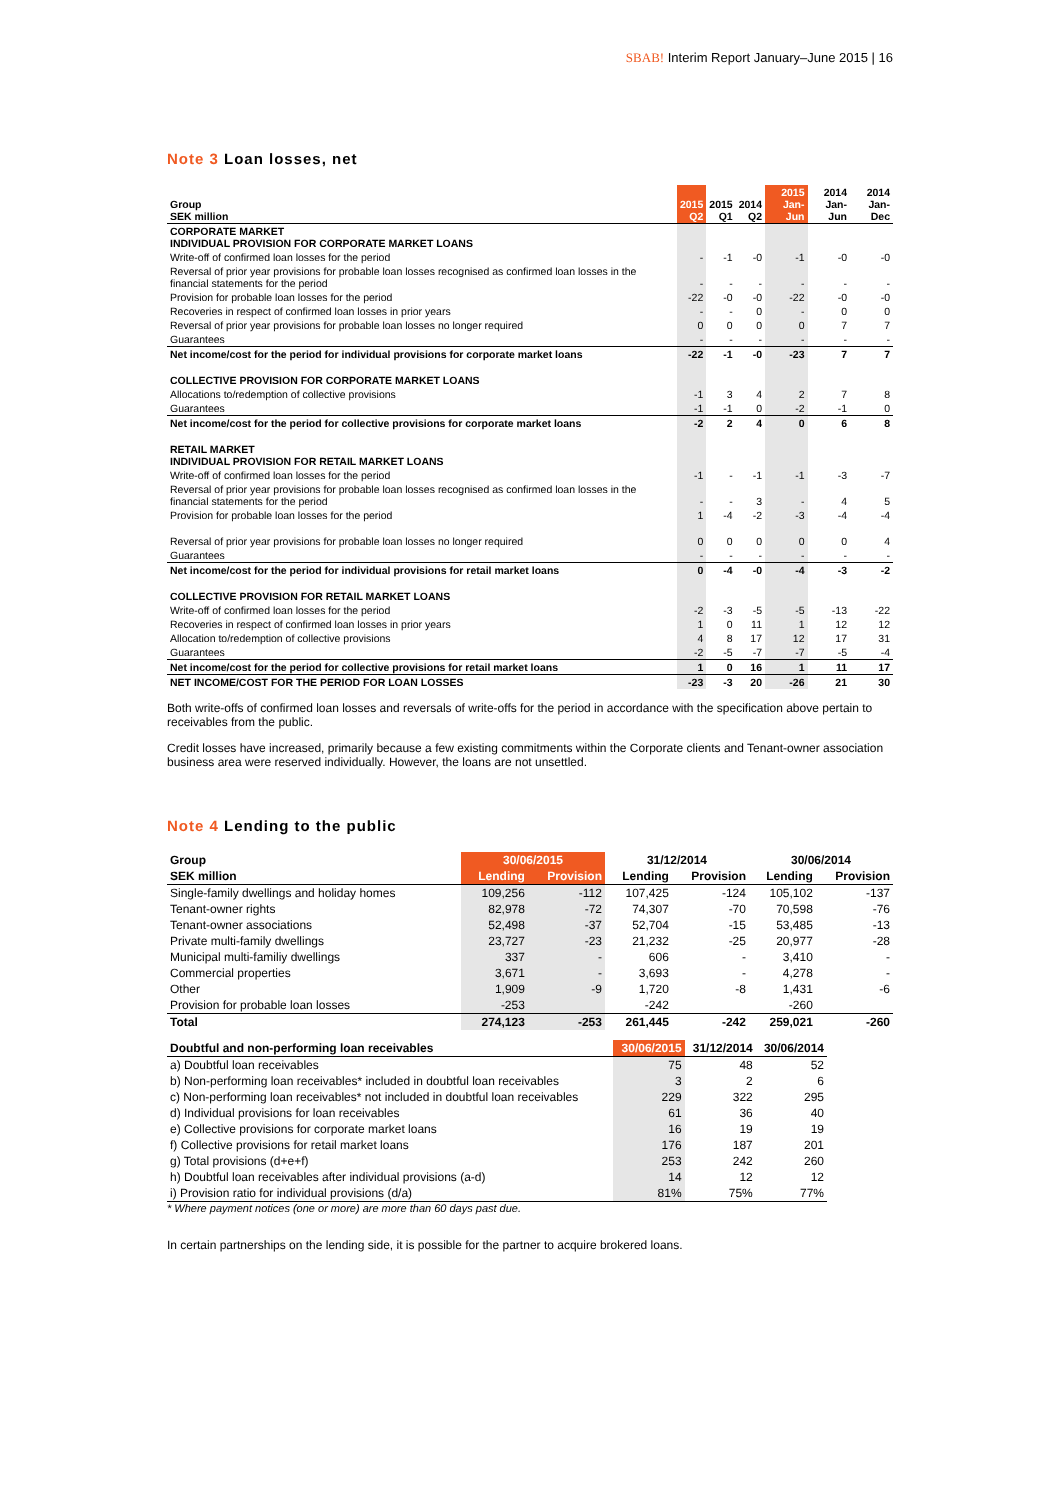SBAB! Interim Report January–June 2015 | 16
Note 3 Loan losses, net
| Group SEK million | 2015 Q2 | 2015 Q1 | 2014 Q2 | 2015 Jan-Jun | 2014 Jan-Jun | 2014 Jan-Dec |
| CORPORATE MARKET INDIVIDUAL PROVISION FOR CORPORATE MARKET LOANS | | | | | | |
| Write-off of confirmed loan losses for the period | - | -1 | -0 | -1 | -0 | -0 |
| Reversal of prior year provisions for probable loan losses recognised as confirmed loan losses in the financial statements for the period | - | - | - | - | - | - |
| Provision for probable loan losses for the period | -22 | -0 | -0 | -22 | -0 | -0 |
| Recoveries in respect of confirmed loan losses in prior years | - | - | 0 | - | 0 | 0 |
| Reversal of prior year provisions for probable loan losses no longer required | 0 | 0 | 0 | 0 | 7 | 7 |
| Guarantees | - | - | - | - | - | - |
| Net income/cost for the period for individual provisions for corporate market loans | -22 | -1 | -0 | -23 | 7 | 7 |
| COLLECTIVE PROVISION FOR CORPORATE MARKET LOANS | | | | | | |
| Allocations to/redemption of collective provisions | -1 | 3 | 4 | 2 | 7 | 8 |
| Guarantees | -1 | -1 | 0 | -2 | -1 | 0 |
| Net income/cost for the period for collective provisions for corporate market loans | -2 | 2 | 4 | 0 | 6 | 8 |
| RETAIL MARKET INDIVIDUAL PROVISION FOR RETAIL MARKET LOANS | | | | | | |
| Write-off of confirmed loan losses for the period | -1 | - | -1 | -1 | -3 | -7 |
| Reversal of prior year provisions for probable loan losses recognised as confirmed loan losses in the financial statements for the period | - | - | 3 | - | 4 | 5 |
| Provision for probable loan losses for the period | 1 | -4 | -2 | -3 | -4 | -4 |
| Reversal of prior year provisions for probable loan losses no longer required | 0 | 0 | 0 | 0 | 0 | 4 |
| Guarantees | - | - | - | - | - | - |
| Net income/cost for the period for individual provisions for retail market loans | 0 | -4 | -0 | -4 | -3 | -2 |
| COLLECTIVE PROVISION FOR RETAIL MARKET LOANS | | | | | | |
| Write-off of confirmed loan losses for the period | -2 | -3 | -5 | -5 | -13 | -22 |
| Recoveries in respect of confirmed loan losses in prior years | 1 | 0 | 11 | 1 | 12 | 12 |
| Allocation to/redemption of collective provisions | 4 | 8 | 17 | 12 | 17 | 31 |
| Guarantees | -2 | -5 | -7 | -7 | -5 | -4 |
| Net income/cost for the period for collective provisions for retail market loans | 1 | 0 | 16 | 1 | 11 | 17 |
| NET INCOME/COST FOR THE PERIOD FOR LOAN LOSSES | -23 | -3 | 20 | -26 | 21 | 30 |
Both write-offs of confirmed loan losses and reversals of write-offs for the period in accordance with the specification above pertain to receivables from the public.
Credit losses have increased, primarily because a few existing commitments within the Corporate clients and Tenant-owner association business area were reserved individually. However, the loans are not unsettled.
Note 4 Lending to the public
| Group | 30/06/2015 | | 31/12/2014 | | 30/06/2014 | |
| SEK million | Lending | Provision | Lending | Provision | Lending | Provision |
| Single-family dwellings and holiday homes | 109,256 | -112 | 107,425 | -124 | 105,102 | -137 |
| Tenant-owner rights | 82,978 | -72 | 74,307 | -70 | 70,598 | -76 |
| Tenant-owner associations | 52,498 | -37 | 52,704 | -15 | 53,485 | -13 |
| Private multi-family dwellings | 23,727 | -23 | 21,232 | -25 | 20,977 | -28 |
| Municipal multi-familiy dwellings | 337 | - | 606 | - | 3,410 | - |
| Commercial properties | 3,671 | - | 3,693 | - | 4,278 | - |
| Other | 1,909 | -9 | 1,720 | -8 | 1,431 | -6 |
| Provision for probable loan losses | -253 | | -242 | | -260 | |
| Total | 274,123 | -253 | 261,445 | -242 | 259,021 | -260 |
| Doubtful and non-performing loan receivables | 30/06/2015 | 31/12/2014 | 30/06/2014 |
| a) Doubtful loan receivables | 75 | 48 | 52 |
| b) Non-performing loan receivables* included in doubtful loan receivables | 3 | 2 | 6 |
| c) Non-performing loan receivables* not included in doubtful loan receivables | 229 | 322 | 295 |
| d) Individual provisions for loan receivables | 61 | 36 | 40 |
| e) Collective provisions for corporate market loans | 16 | 19 | 19 |
| f) Collective provisions for retail market loans | 176 | 187 | 201 |
| g) Total provisions (d+e+f) | 253 | 242 | 260 |
| h) Doubtful loan receivables after individual provisions (a-d) | 14 | 12 | 12 |
| i) Provision ratio for individual provisions (d/a) | 81% | 75% | 77% |
* Where payment notices (one or more) are more than 60 days past due.
In certain partnerships on the lending side, it is possible for the partner to acquire brokered loans.